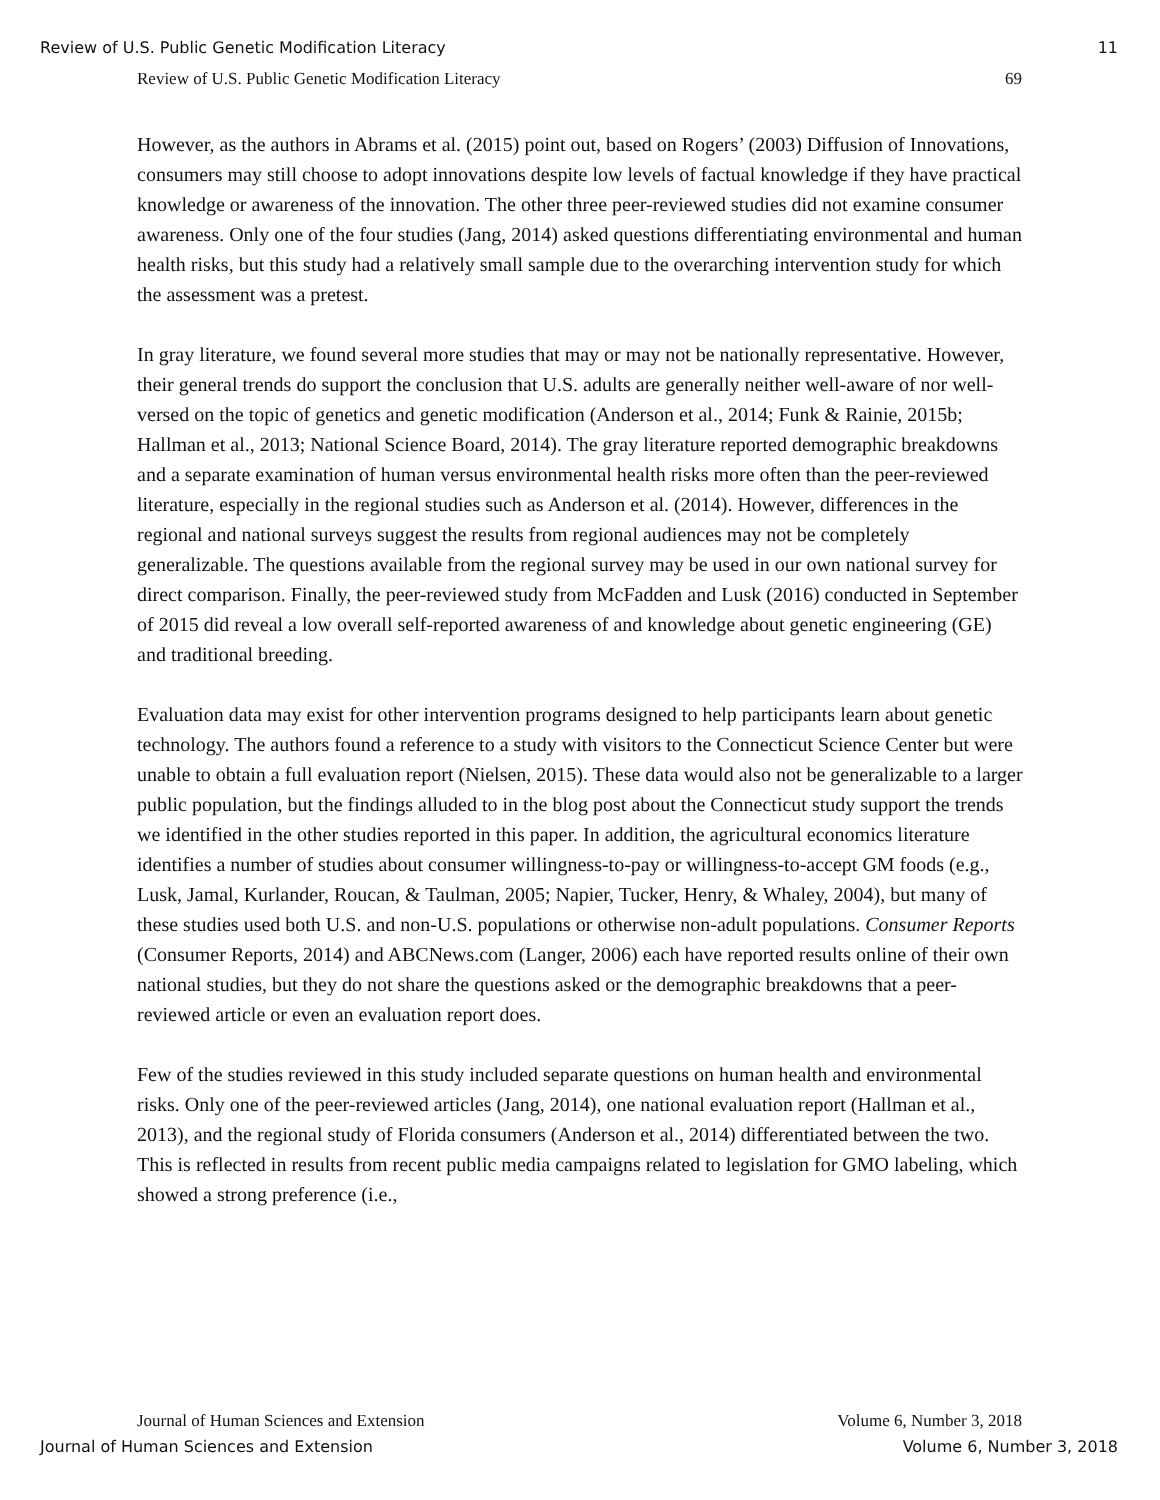Review of U.S. Public Genetic Modification Literacy 11
Review of U.S. Public Genetic Modification Literacy 69
However, as the authors in Abrams et al. (2015) point out, based on Rogers’ (2003) Diffusion of Innovations, consumers may still choose to adopt innovations despite low levels of factual knowledge if they have practical knowledge or awareness of the innovation. The other three peer-reviewed studies did not examine consumer awareness. Only one of the four studies (Jang, 2014) asked questions differentiating environmental and human health risks, but this study had a relatively small sample due to the overarching intervention study for which the assessment was a pretest.
In gray literature, we found several more studies that may or may not be nationally representative. However, their general trends do support the conclusion that U.S. adults are generally neither well-aware of nor well-versed on the topic of genetics and genetic modification (Anderson et al., 2014; Funk & Rainie, 2015b; Hallman et al., 2013; National Science Board, 2014). The gray literature reported demographic breakdowns and a separate examination of human versus environmental health risks more often than the peer-reviewed literature, especially in the regional studies such as Anderson et al. (2014). However, differences in the regional and national surveys suggest the results from regional audiences may not be completely generalizable. The questions available from the regional survey may be used in our own national survey for direct comparison. Finally, the peer-reviewed study from McFadden and Lusk (2016) conducted in September of 2015 did reveal a low overall self-reported awareness of and knowledge about genetic engineering (GE) and traditional breeding.
Evaluation data may exist for other intervention programs designed to help participants learn about genetic technology. The authors found a reference to a study with visitors to the Connecticut Science Center but were unable to obtain a full evaluation report (Nielsen, 2015). These data would also not be generalizable to a larger public population, but the findings alluded to in the blog post about the Connecticut study support the trends we identified in the other studies reported in this paper. In addition, the agricultural economics literature identifies a number of studies about consumer willingness-to-pay or willingness-to-accept GM foods (e.g., Lusk, Jamal, Kurlander, Roucan, & Taulman, 2005; Napier, Tucker, Henry, & Whaley, 2004), but many of these studies used both U.S. and non-U.S. populations or otherwise non-adult populations. Consumer Reports (Consumer Reports, 2014) and ABCNews.com (Langer, 2006) each have reported results online of their own national studies, but they do not share the questions asked or the demographic breakdowns that a peer-reviewed article or even an evaluation report does.
Few of the studies reviewed in this study included separate questions on human health and environmental risks. Only one of the peer-reviewed articles (Jang, 2014), one national evaluation report (Hallman et al., 2013), and the regional study of Florida consumers (Anderson et al., 2014) differentiated between the two. This is reflected in results from recent public media campaigns related to legislation for GMO labeling, which showed a strong preference (i.e.,
Journal of Human Sciences and Extension Volume 6, Number 3, 2018
Journal of Human Sciences and Extension Volume 6, Number 3, 2018